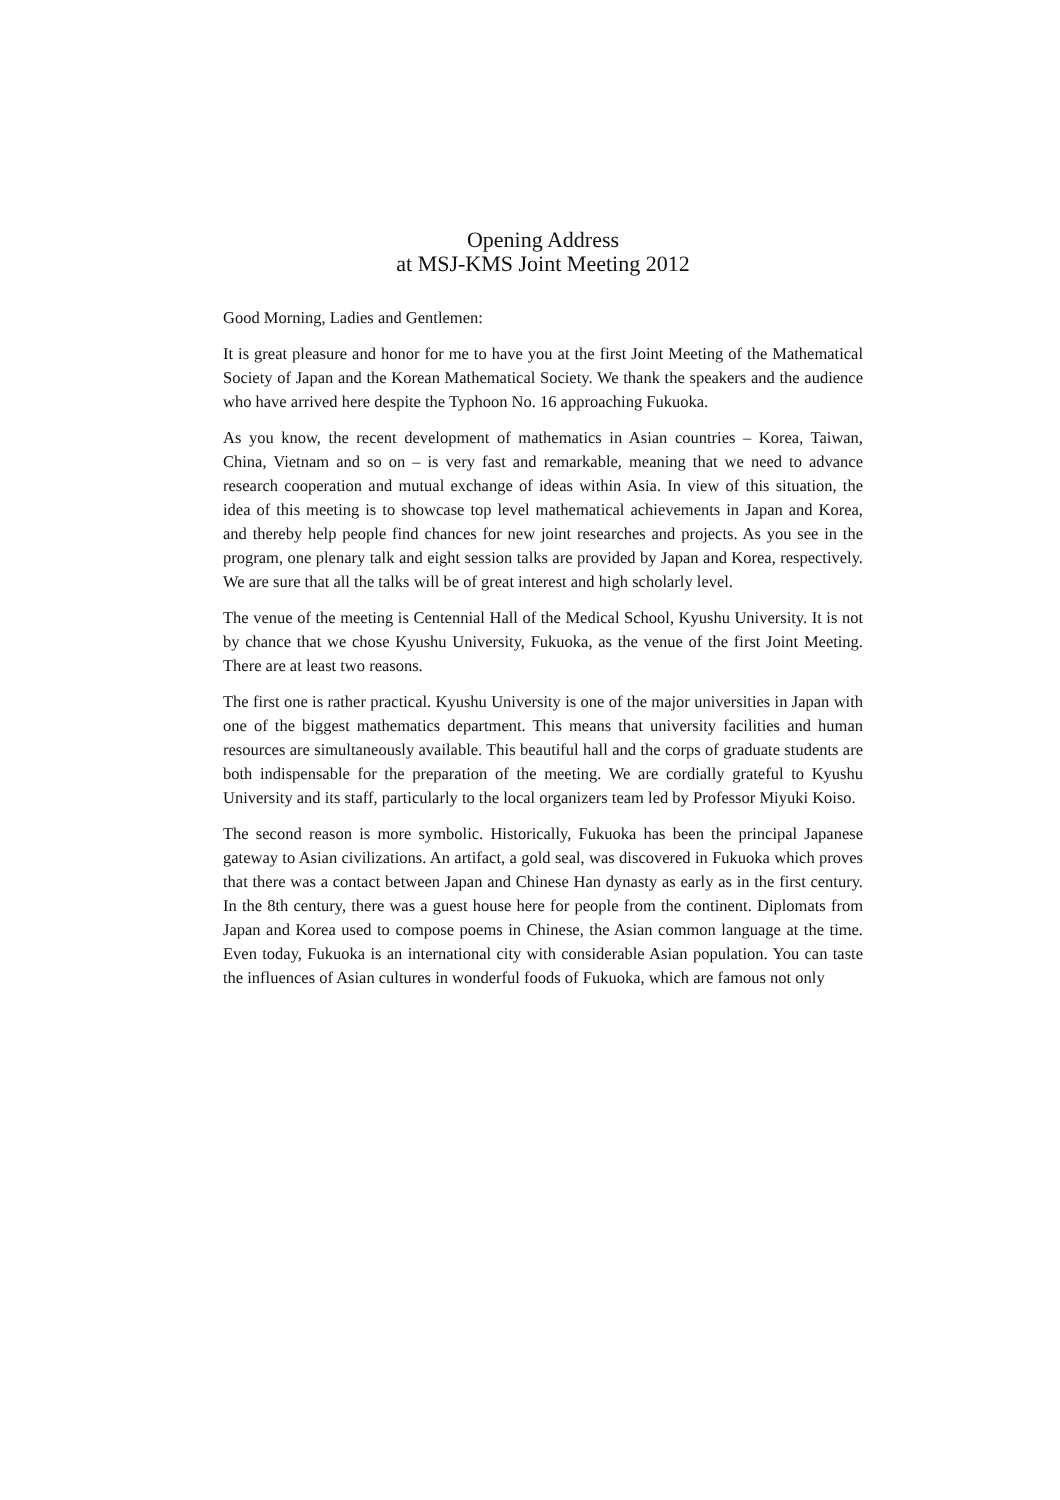Opening Address
at MSJ-KMS Joint Meeting 2012
Good Morning, Ladies and Gentlemen:
It is great pleasure and honor for me to have you at the first Joint Meeting of the Mathematical Society of Japan and the Korean Mathematical Society. We thank the speakers and the audience who have arrived here despite the Typhoon No. 16 approaching Fukuoka.
As you know, the recent development of mathematics in Asian countries – Korea, Taiwan, China, Vietnam and so on – is very fast and remarkable, meaning that we need to advance research cooperation and mutual exchange of ideas within Asia. In view of this situation, the idea of this meeting is to showcase top level mathematical achievements in Japan and Korea, and thereby help people find chances for new joint researches and projects. As you see in the program, one plenary talk and eight session talks are provided by Japan and Korea, respectively. We are sure that all the talks will be of great interest and high scholarly level.
The venue of the meeting is Centennial Hall of the Medical School, Kyushu University. It is not by chance that we chose Kyushu University, Fukuoka, as the venue of the first Joint Meeting. There are at least two reasons.
The first one is rather practical. Kyushu University is one of the major universities in Japan with one of the biggest mathematics department. This means that university facilities and human resources are simultaneously available. This beautiful hall and the corps of graduate students are both indispensable for the preparation of the meeting. We are cordially grateful to Kyushu University and its staff, particularly to the local organizers team led by Professor Miyuki Koiso.
The second reason is more symbolic. Historically, Fukuoka has been the principal Japanese gateway to Asian civilizations. An artifact, a gold seal, was discovered in Fukuoka which proves that there was a contact between Japan and Chinese Han dynasty as early as in the first century. In the 8th century, there was a guest house here for people from the continent. Diplomats from Japan and Korea used to compose poems in Chinese, the Asian common language at the time. Even today, Fukuoka is an international city with considerable Asian population. You can taste the influences of Asian cultures in wonderful foods of Fukuoka, which are famous not only